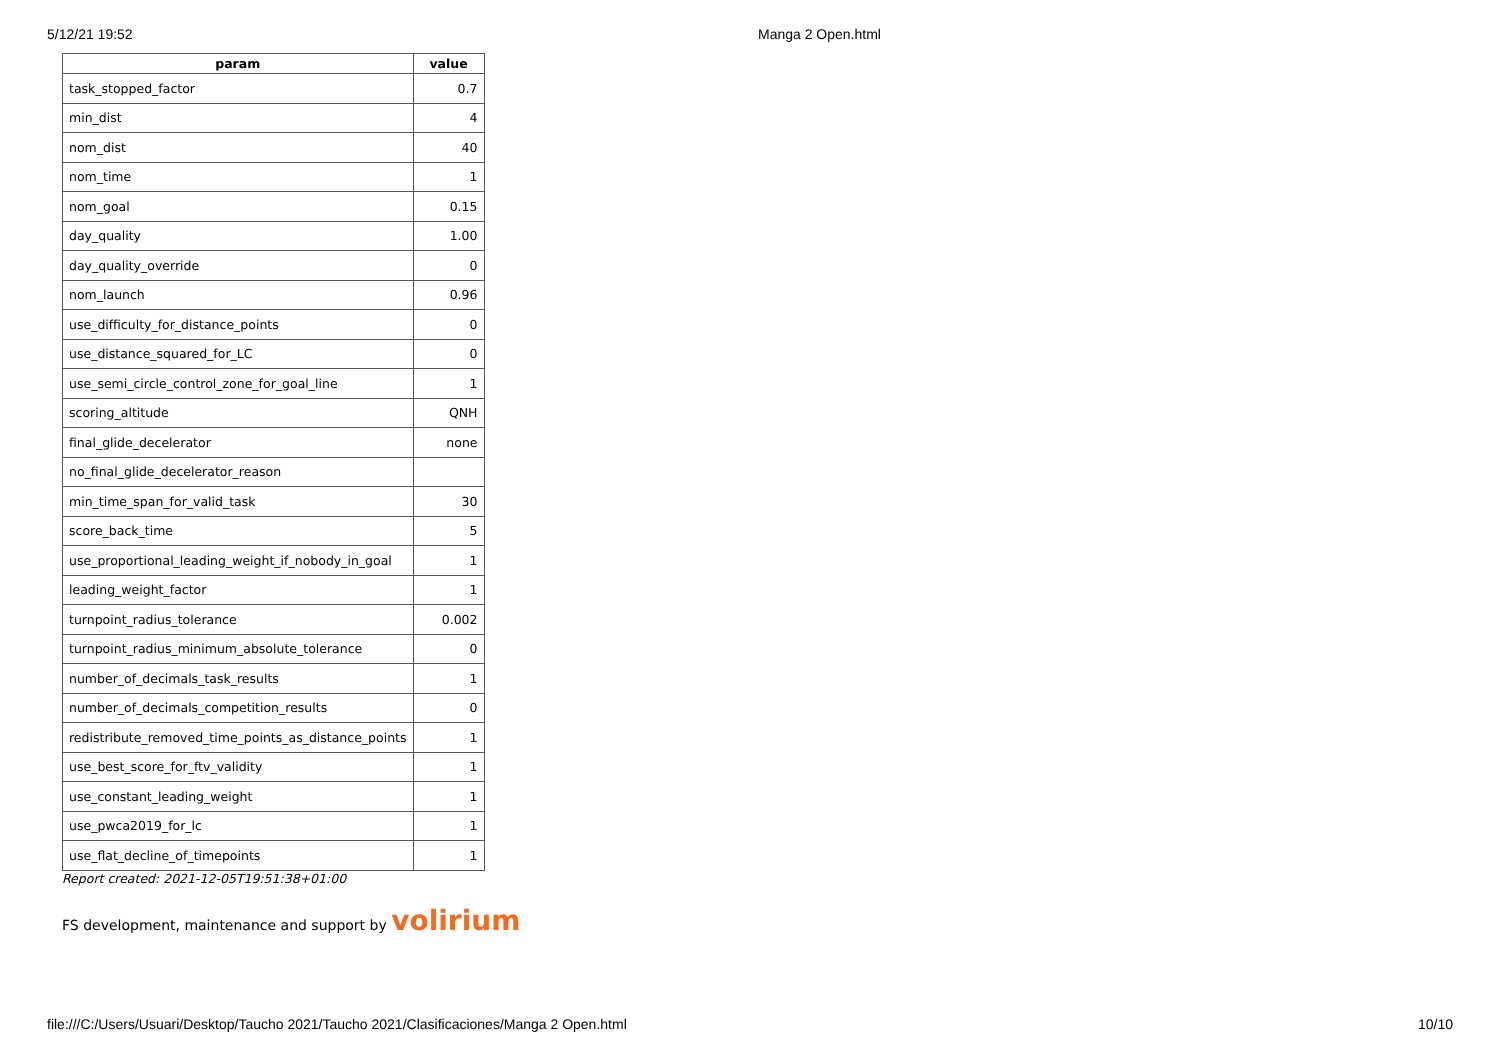5/12/21 19:52 Manga 2 Open.html
| param | value |
| --- | --- |
| task_stopped_factor | 0.7 |
| min_dist | 4 |
| nom_dist | 40 |
| nom_time | 1 |
| nom_goal | 0.15 |
| day_quality | 1.00 |
| day_quality_override | 0 |
| nom_launch | 0.96 |
| use_difficulty_for_distance_points | 0 |
| use_distance_squared_for_LC | 0 |
| use_semi_circle_control_zone_for_goal_line | 1 |
| scoring_altitude | QNH |
| final_glide_decelerator | none |
| no_final_glide_decelerator_reason | |
| min_time_span_for_valid_task | 30 |
| score_back_time | 5 |
| use_proportional_leading_weight_if_nobody_in_goal | 1 |
| leading_weight_factor | 1 |
| turnpoint_radius_tolerance | 0.002 |
| turnpoint_radius_minimum_absolute_tolerance | 0 |
| number_of_decimals_task_results | 1 |
| number_of_decimals_competition_results | 0 |
| redistribute_removed_time_points_as_distance_points | 1 |
| use_best_score_for_ftv_validity | 1 |
| use_constant_leading_weight | 1 |
| use_pwca2019_for_lc | 1 |
| use_flat_decline_of_timepoints | 1 |
Report created: 2021-12-05T19:51:38+01:00
FS development, maintenance and support by volirium
file:///C:/Users/Usuari/Desktop/Taucho 2021/Taucho 2021/Clasificaciones/Manga 2 Open.html 10/10